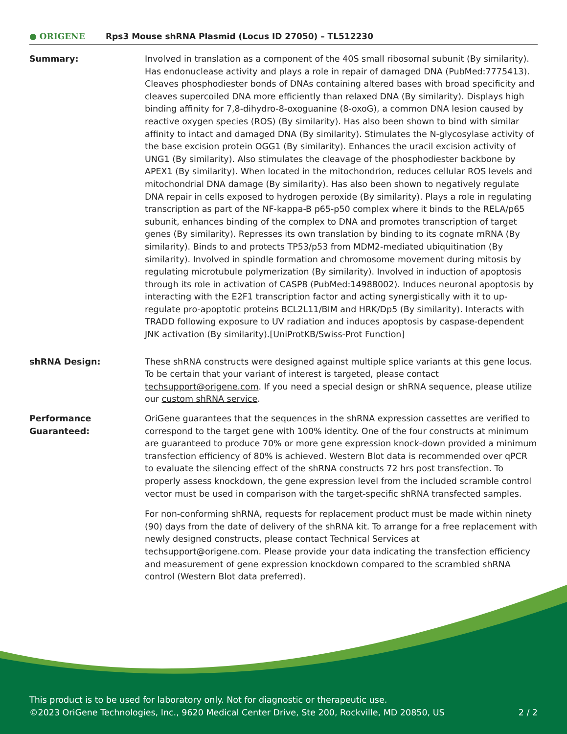● ORIGENE
Rps3 Mouse shRNA Plasmid (Locus ID 27050) – TL512230
Summary: Involved in translation as a component of the 40S small ribosomal subunit (By similarity). Has endonuclease activity and plays a role in repair of damaged DNA (PubMed:7775413). Cleaves phosphodiester bonds of DNAs containing altered bases with broad specificity and cleaves supercoiled DNA more efficiently than relaxed DNA (By similarity). Displays high binding affinity for 7,8-dihydro-8-oxoguanine (8-oxoG), a common DNA lesion caused by reactive oxygen species (ROS) (By similarity). Has also been shown to bind with similar affinity to intact and damaged DNA (By similarity). Stimulates the N-glycosylase activity of the base excision protein OGG1 (By similarity). Enhances the uracil excision activity of UNG1 (By similarity). Also stimulates the cleavage of the phosphodiester backbone by APEX1 (By similarity). When located in the mitochondrion, reduces cellular ROS levels and mitochondrial DNA damage (By similarity). Has also been shown to negatively regulate DNA repair in cells exposed to hydrogen peroxide (By similarity). Plays a role in regulating transcription as part of the NF-kappa-B p65-p50 complex where it binds to the RELA/p65 subunit, enhances binding of the complex to DNA and promotes transcription of target genes (By similarity). Represses its own translation by binding to its cognate mRNA (By similarity). Binds to and protects TP53/p53 from MDM2-mediated ubiquitination (By similarity). Involved in spindle formation and chromosome movement during mitosis by regulating microtubule polymerization (By similarity). Involved in induction of apoptosis through its role in activation of CASP8 (PubMed:14988002). Induces neuronal apoptosis by interacting with the E2F1 transcription factor and acting synergistically with it to up-regulate pro-apoptotic proteins BCL2L11/BIM and HRK/Dp5 (By similarity). Interacts with TRADD following exposure to UV radiation and induces apoptosis by caspase-dependent JNK activation (By similarity).[UniProtKB/Swiss-Prot Function]
shRNA Design: These shRNA constructs were designed against multiple splice variants at this gene locus. To be certain that your variant of interest is targeted, please contact techsupport@origene.com. If you need a special design or shRNA sequence, please utilize our custom shRNA service.
Performance
Guaranteed:
OriGene guarantees that the sequences in the shRNA expression cassettes are verified to correspond to the target gene with 100% identity. One of the four constructs at minimum are guaranteed to produce 70% or more gene expression knock-down provided a minimum transfection efficiency of 80% is achieved. Western Blot data is recommended over qPCR to evaluate the silencing effect of the shRNA constructs 72 hrs post transfection. To properly assess knockdown, the gene expression level from the included scramble control vector must be used in comparison with the target-specific shRNA transfected samples.
For non-conforming shRNA, requests for replacement product must be made within ninety (90) days from the date of delivery of the shRNA kit. To arrange for a free replacement with newly designed constructs, please contact Technical Services at techsupport@origene.com. Please provide your data indicating the transfection efficiency and measurement of gene expression knockdown compared to the scrambled shRNA control (Western Blot data preferred).
This product is to be used for laboratory only. Not for diagnostic or therapeutic use.
©2023 OriGene Technologies, Inc., 9620 Medical Center Drive, Ste 200, Rockville, MD 20850, US 2 / 2